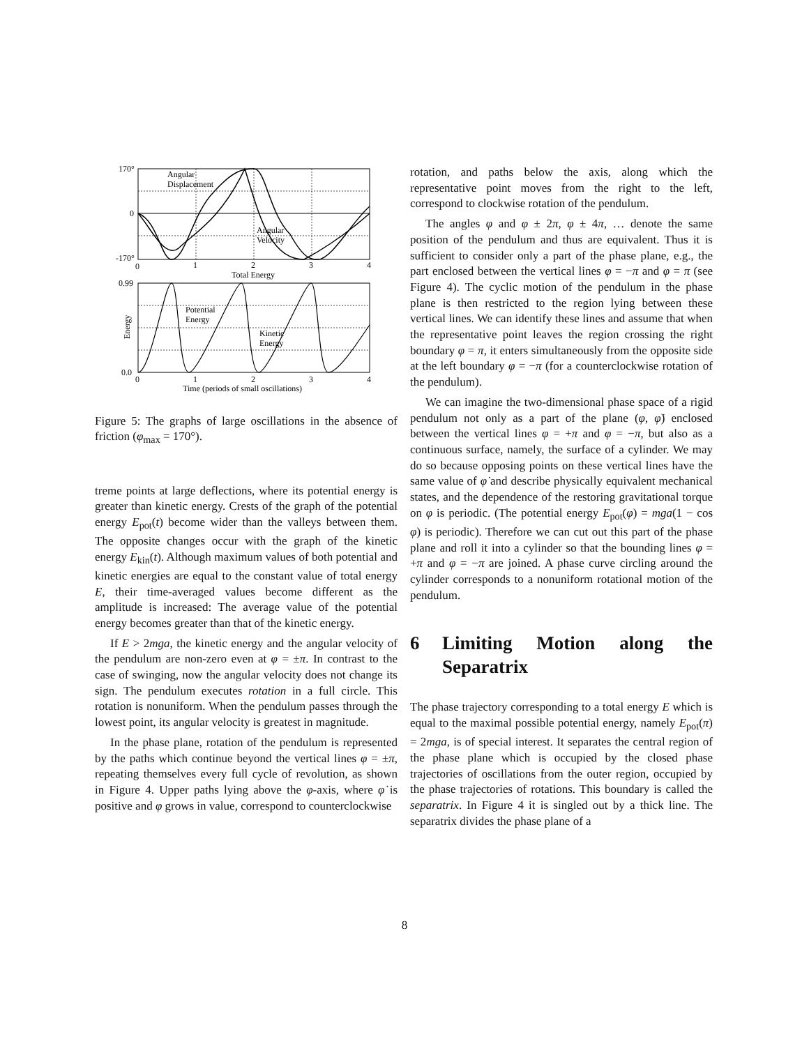170°
0
-170°
0
1
2
3
4
Angular
Displacement
Angular
Velocity
Total Energy
0.99
0.0
Potential
Energy
Kinetic
Energy
Energy
0
1
2
3
4
Time (periods of small oscillations)
Figure 5: The graphs of large oscillations in the absence of friction (φ<sub>max</sub> = 170°).
treme points at large deflections, where its potential energy is greater than kinetic energy. Crests of the graph of the potential energy E<sub>pot</sub>(t) become wider than the valleys between them. The opposite changes occur with the graph of the kinetic energy E<sub>kin</sub>(t). Although maximum values of both potential and kinetic energies are equal to the constant value of total energy E, their time-averaged values become different as the amplitude is increased: The average value of the potential energy becomes greater than that of the kinetic energy.
If E > 2mga, the kinetic energy and the angular velocity of the pendulum are non-zero even at φ = ±π. In contrast to the case of swinging, now the angular velocity does not change its sign. The pendulum executes rotation in a full circle. This rotation is nonuniform. When the pendulum passes through the lowest point, its angular velocity is greatest in magnitude.
In the phase plane, rotation of the pendulum is represented by the paths which continue beyond the vertical lines φ = ±π, repeating themselves every full cycle of revolution, as shown in Figure 4. Upper paths lying above the φ-axis, where φ̇ is positive and φ grows in value, correspond to counterclockwise
rotation, and paths below the axis, along which the representative point moves from the right to the left, correspond to clockwise rotation of the pendulum.
The angles φ and φ ± 2π, φ ± 4π, … denote the same position of the pendulum and thus are equivalent. Thus it is sufficient to consider only a part of the phase plane, e.g., the part enclosed between the vertical lines φ = −π and φ = π (see Figure 4). The cyclic motion of the pendulum in the phase plane is then restricted to the region lying between these vertical lines. We can identify these lines and assume that when the representative point leaves the region crossing the right boundary φ = π, it enters simultaneously from the opposite side at the left boundary φ = −π (for a counterclockwise rotation of the pendulum).
We can imagine the two-dimensional phase space of a rigid pendulum not only as a part of the plane (φ, φ̇) enclosed between the vertical lines φ = +π and φ = −π, but also as a continuous surface, namely, the surface of a cylinder. We may do so because opposing points on these vertical lines have the same value of φ̇ and describe physically equivalent mechanical states, and the dependence of the restoring gravitational torque on φ is periodic. (The potential energy E<sub>pot</sub>(φ) = mga(1 − cos φ) is periodic). Therefore we can cut out this part of the phase plane and roll it into a cylinder so that the bounding lines φ = +π and φ = −π are joined. A phase curve circling around the cylinder corresponds to a nonuniform rotational motion of the pendulum.
6 Limiting Motion along the Separatrix
The phase trajectory corresponding to a total energy E which is equal to the maximal possible potential energy, namely E<sub>pot</sub>(π) = 2mga, is of special interest. It separates the central region of the phase plane which is occupied by the closed phase trajectories of oscillations from the outer region, occupied by the phase trajectories of rotations. This boundary is called the separatrix. In Figure 4 it is singled out by a thick line. The separatrix divides the phase plane of a
8